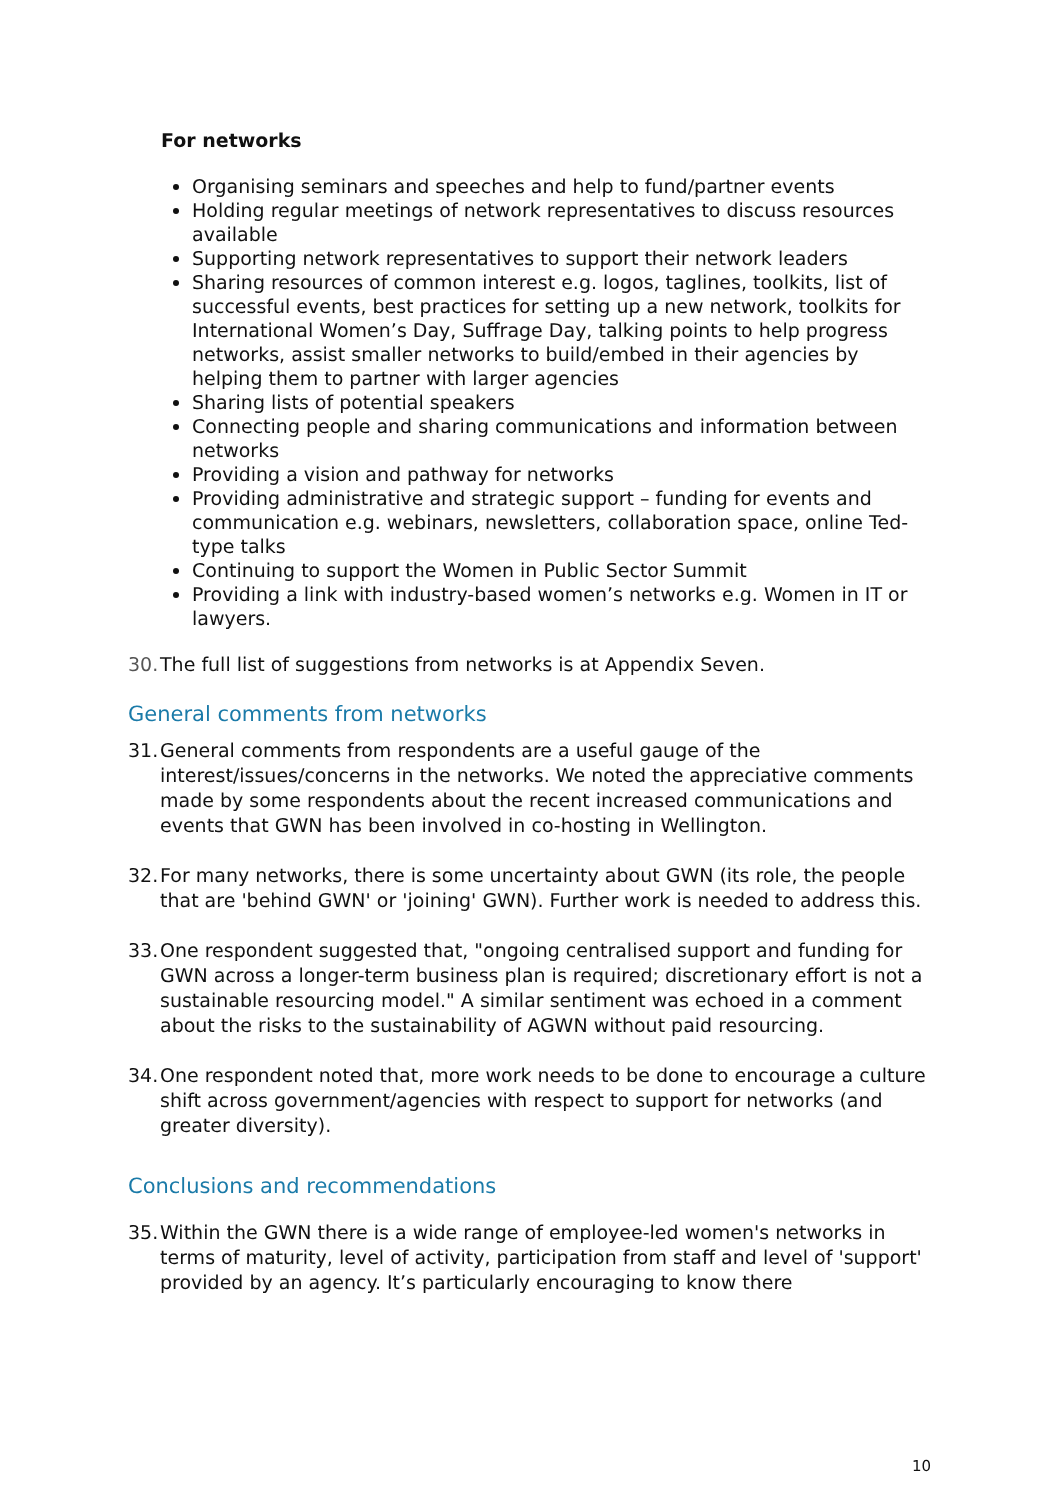For networks
Organising seminars and speeches and help to fund/partner events
Holding regular meetings of network representatives to discuss resources available
Supporting network representatives to support their network leaders
Sharing resources of common interest e.g. logos, taglines, toolkits, list of successful events, best practices for setting up a new network, toolkits for International Women’s Day, Suffrage Day, talking points to help progress networks, assist smaller networks to build/embed in their agencies by helping them to partner with larger agencies
Sharing lists of potential speakers
Connecting people and sharing communications and information between networks
Providing a vision and pathway for networks
Providing administrative and strategic support – funding for events and communication e.g. webinars, newsletters, collaboration space, online Ted-type talks
Continuing to support the Women in Public Sector Summit
Providing a link with industry-based women’s networks e.g. Women in IT or lawyers.
30.
The full list of suggestions from networks is at Appendix Seven.
General comments from networks
31.
General comments from respondents are a useful gauge of the interest/issues/concerns in the networks. We noted the appreciative comments made by some respondents about the recent increased communications and events that GWN has been involved in co-hosting in Wellington.
32.
For many networks, there is some uncertainty about GWN (its role, the people that are 'behind GWN' or 'joining' GWN). Further work is needed to address this.
33.
One respondent suggested that, "ongoing centralised support and funding for GWN across a longer-term business plan is required; discretionary effort is not a sustainable resourcing model." A similar sentiment was echoed in a comment about the risks to the sustainability of AGWN without paid resourcing.
34.
One respondent noted that, more work needs to be done to encourage a culture shift across government/agencies with respect to support for networks (and greater diversity).
Conclusions and recommendations
35.
Within the GWN there is a wide range of employee-led women's networks in terms of maturity, level of activity, participation from staff and level of 'support' provided by an agency. It’s particularly encouraging to know there
10